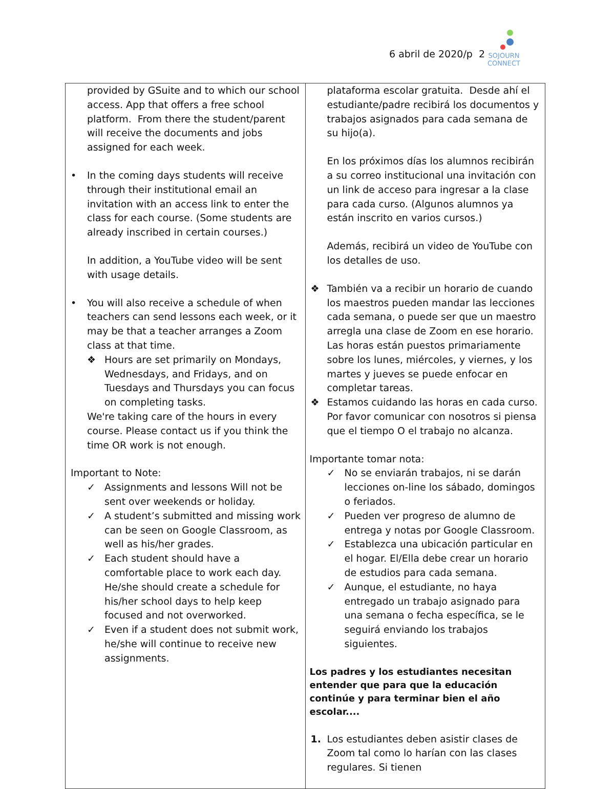6 abril de 2020/p 2
SOJOURN
CONNECT
| provided by GSuite and to which our school access. App that offers a free school platform. From there the student/parent will receive the documents and jobs assigned for each week. • In the coming days students will receive through their institutional email an invitation with an access link to enter the class for each course. (Some students are already inscribed in certain courses.) In addition, a YouTube video will be sent with usage details. • You will also receive a schedule of when teachers can send lessons each week, or it may be that a teacher arranges a Zoom class at that time. ❖ Hours are set primarily on Mondays, Wednesdays, and Fridays, and on Tuesdays and Thursdays you can focus on completing tasks. We're taking care of the hours in every course. Please contact us if you think the time OR work is not enough. Important to Note: ✓ Assignments and lessons Will not be sent over weekends or holiday. ✓ A student’s submitted and missing work can be seen on Google Classroom, as well as his/her grades. ✓ Each student should have a comfortable place to work each day. He/she should create a schedule for his/her school days to help keep focused and not overworked. ✓ Even if a student does not submit work, he/she will continue to receive new assignments. | plataforma escolar gratuita. Desde ahí el estudiante/padre recibirá los documentos y trabajos asignados para cada semana de su hijo(a). En los próximos días los alumnos recibirán a su correo institucional una invitación con un link de acceso para ingresar a la clase para cada curso. (Algunos alumnos ya están inscrito en varios cursos.) Además, recibirá un video de YouTube con los detalles de uso. ❖ También va a recibir un horario de cuando los maestros pueden mandar las lecciones cada semana, o puede ser que un maestro arregla una clase de Zoom en ese horario. Las horas están puestos primariamente sobre los lunes, miércoles, y viernes, y los martes y jueves se puede enfocar en completar tareas. ❖ Estamos cuidando las horas en cada curso. Por favor comunicar con nosotros si piensa que el tiempo O el trabajo no alcanza. Importante tomar nota: ✓ No se enviarán trabajos, ni se darán lecciones on-line los sábado, domingos o feriados. ✓ Pueden ver progreso de alumno de entrega y notas por Google Classroom. ✓ Establezca una ubicación particular en el hogar. El/Ella debe crear un horario de estudios para cada semana. ✓ Aunque, el estudiante, no haya entregado un trabajo asignado para una semana o fecha específica, se le seguirá enviando los trabajos siguientes. Los padres y los estudiantes necesitan entender que para que la educación continúe y para terminar bien el año escolar.... 1. Los estudiantes deben asistir clases de Zoom tal como lo harían con las clases regulares. Si tienen |